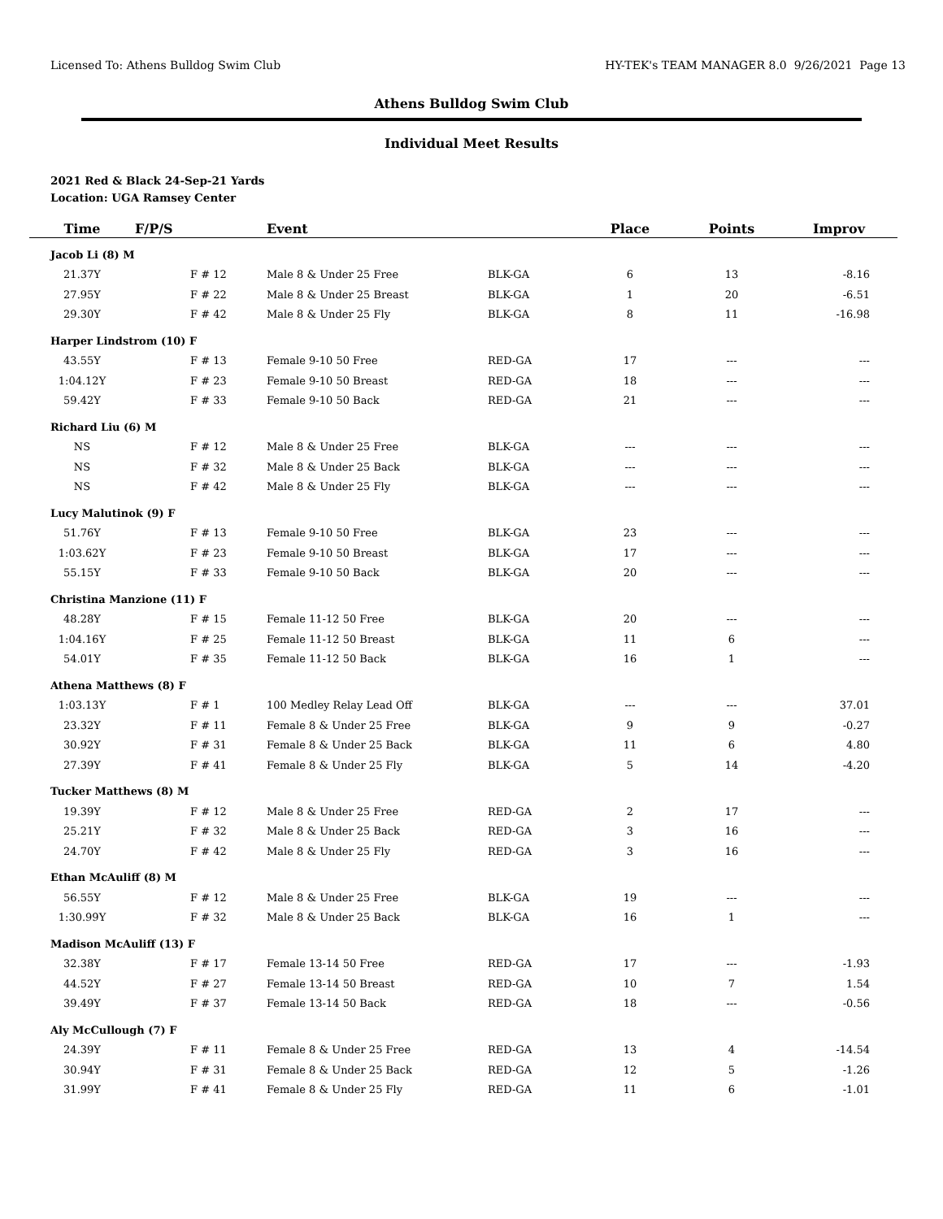Licensed To: Athens Bulldog Swim Club HY-TEK's TEAM MANAGER 8.0 9/26/2021 Page 13
Athens Bulldog Swim Club
Individual Meet Results
2021 Red & Black 24-Sep-21 Yards
Location: UGA Ramsey Center
| Time | F/P/S | Event | | Place | Points | Improv |
| --- | --- | --- | --- | --- | --- | --- |
| Jacob Li (8) M | | | | | | |
| 21.37Y | F # 12 | Male 8 & Under 25 Free | BLK-GA | 6 | 13 | -8.16 |
| 27.95Y | F # 22 | Male 8 & Under 25 Breast | BLK-GA | 1 | 20 | -6.51 |
| 29.30Y | F # 42 | Male 8 & Under 25 Fly | BLK-GA | 8 | 11 | -16.98 |
| Harper Lindstrom (10) F | | | | | | |
| 43.55Y | F # 13 | Female 9-10 50 Free | RED-GA | 17 | --- | --- |
| 1:04.12Y | F # 23 | Female 9-10 50 Breast | RED-GA | 18 | --- | --- |
| 59.42Y | F # 33 | Female 9-10 50 Back | RED-GA | 21 | --- | --- |
| Richard Liu (6) M | | | | | | |
| NS | F # 12 | Male 8 & Under 25 Free | BLK-GA | --- | --- | --- |
| NS | F # 32 | Male 8 & Under 25 Back | BLK-GA | --- | --- | --- |
| NS | F # 42 | Male 8 & Under 25 Fly | BLK-GA | --- | --- | --- |
| Lucy Malutinok (9) F | | | | | | |
| 51.76Y | F # 13 | Female 9-10 50 Free | BLK-GA | 23 | --- | --- |
| 1:03.62Y | F # 23 | Female 9-10 50 Breast | BLK-GA | 17 | --- | --- |
| 55.15Y | F # 33 | Female 9-10 50 Back | BLK-GA | 20 | --- | --- |
| Christina Manzione (11) F | | | | | | |
| 48.28Y | F # 15 | Female 11-12 50 Free | BLK-GA | 20 | --- | --- |
| 1:04.16Y | F # 25 | Female 11-12 50 Breast | BLK-GA | 11 | 6 | --- |
| 54.01Y | F # 35 | Female 11-12 50 Back | BLK-GA | 16 | 1 | --- |
| Athena Matthews (8) F | | | | | | |
| 1:03.13Y | F # 1 | 100 Medley Relay Lead Off | BLK-GA | --- | --- | 37.01 |
| 23.32Y | F # 11 | Female 8 & Under 25 Free | BLK-GA | 9 | 9 | -0.27 |
| 30.92Y | F # 31 | Female 8 & Under 25 Back | BLK-GA | 11 | 6 | 4.80 |
| 27.39Y | F # 41 | Female 8 & Under 25 Fly | BLK-GA | 5 | 14 | -4.20 |
| Tucker Matthews (8) M | | | | | | |
| 19.39Y | F # 12 | Male 8 & Under 25 Free | RED-GA | 2 | 17 | --- |
| 25.21Y | F # 32 | Male 8 & Under 25 Back | RED-GA | 3 | 16 | --- |
| 24.70Y | F # 42 | Male 8 & Under 25 Fly | RED-GA | 3 | 16 | --- |
| Ethan McAuliff (8) M | | | | | | |
| 56.55Y | F # 12 | Male 8 & Under 25 Free | BLK-GA | 19 | --- | --- |
| 1:30.99Y | F # 32 | Male 8 & Under 25 Back | BLK-GA | 16 | 1 | --- |
| Madison McAuliff (13) F | | | | | | |
| 32.38Y | F # 17 | Female 13-14 50 Free | RED-GA | 17 | --- | -1.93 |
| 44.52Y | F # 27 | Female 13-14 50 Breast | RED-GA | 10 | 7 | 1.54 |
| 39.49Y | F # 37 | Female 13-14 50 Back | RED-GA | 18 | --- | -0.56 |
| Aly McCullough (7) F | | | | | | |
| 24.39Y | F # 11 | Female 8 & Under 25 Free | RED-GA | 13 | 4 | -14.54 |
| 30.94Y | F # 31 | Female 8 & Under 25 Back | RED-GA | 12 | 5 | -1.26 |
| 31.99Y | F # 41 | Female 8 & Under 25 Fly | RED-GA | 11 | 6 | -1.01 |